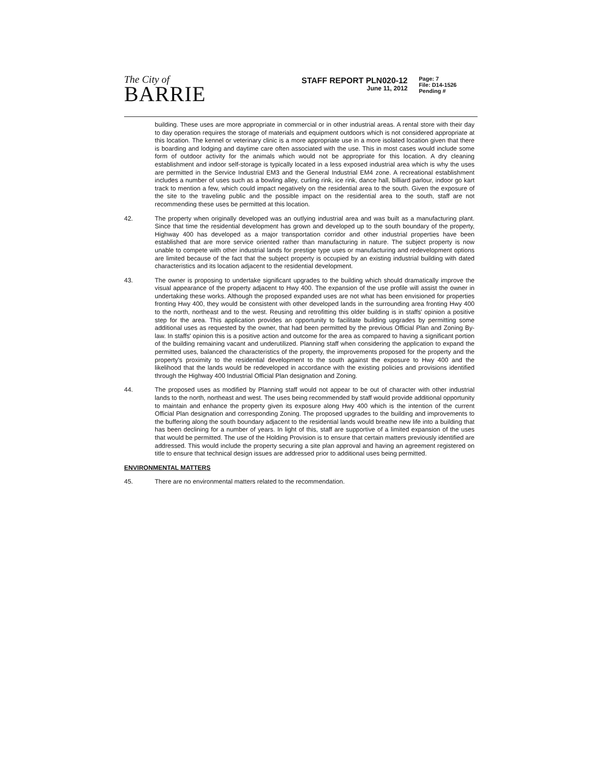The City of
BARRIE
STAFF REPORT PLN020-12
June 11, 2012
Page: 7
File: D14-1526
Pending #
building. These uses are more appropriate in commercial or in other industrial areas. A rental store with their day to day operation requires the storage of materials and equipment outdoors which is not considered appropriate at this location. The kennel or veterinary clinic is a more appropriate use in a more isolated location given that there is boarding and lodging and daytime care often associated with the use. This in most cases would include some form of outdoor activity for the animals which would not be appropriate for this location. A dry cleaning establishment and indoor self-storage is typically located in a less exposed industrial area which is why the uses are permitted in the Service Industrial EM3 and the General Industrial EM4 zone. A recreational establishment includes a number of uses such as a bowling alley, curling rink, ice rink, dance hall, billiard parlour, indoor go kart track to mention a few, which could impact negatively on the residential area to the south. Given the exposure of the site to the traveling public and the possible impact on the residential area to the south, staff are not recommending these uses be permitted at this location.
42. The property when originally developed was an outlying industrial area and was built as a manufacturing plant. Since that time the residential development has grown and developed up to the south boundary of the property, Highway 400 has developed as a major transportation corridor and other industrial properties have been established that are more service oriented rather than manufacturing in nature. The subject property is now unable to compete with other industrial lands for prestige type uses or manufacturing and redevelopment options are limited because of the fact that the subject property is occupied by an existing industrial building with dated characteristics and its location adjacent to the residential development.
43. The owner is proposing to undertake significant upgrades to the building which should dramatically improve the visual appearance of the property adjacent to Hwy 400. The expansion of the use profile will assist the owner in undertaking these works. Although the proposed expanded uses are not what has been envisioned for properties fronting Hwy 400, they would be consistent with other developed lands in the surrounding area fronting Hwy 400 to the north, northeast and to the west. Reusing and retrofitting this older building is in staffs' opinion a positive step for the area. This application provides an opportunity to facilitate building upgrades by permitting some additional uses as requested by the owner, that had been permitted by the previous Official Plan and Zoning By-law. In staffs' opinion this is a positive action and outcome for the area as compared to having a significant portion of the building remaining vacant and underutilized. Planning staff when considering the application to expand the permitted uses, balanced the characteristics of the property, the improvements proposed for the property and the property's proximity to the residential development to the south against the exposure to Hwy 400 and the likelihood that the lands would be redeveloped in accordance with the existing policies and provisions identified through the Highway 400 Industrial Official Plan designation and Zoning.
44. The proposed uses as modified by Planning staff would not appear to be out of character with other industrial lands to the north, northeast and west. The uses being recommended by staff would provide additional opportunity to maintain and enhance the property given its exposure along Hwy 400 which is the intention of the current Official Plan designation and corresponding Zoning. The proposed upgrades to the building and improvements to the buffering along the south boundary adjacent to the residential lands would breathe new life into a building that has been declining for a number of years. In light of this, staff are supportive of a limited expansion of the uses that would be permitted. The use of the Holding Provision is to ensure that certain matters previously identified are addressed. This would include the property securing a site plan approval and having an agreement registered on title to ensure that technical design issues are addressed prior to additional uses being permitted.
ENVIRONMENTAL MATTERS
45. There are no environmental matters related to the recommendation.